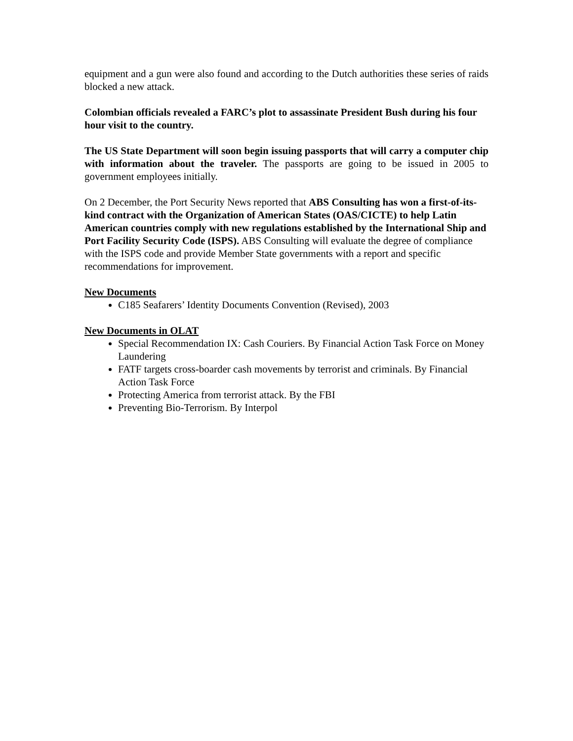equipment and a gun were also found and according to the Dutch authorities these series of raids blocked a new attack.
Colombian officials revealed a FARC’s plot to assassinate President Bush during his four hour visit to the country.
The US State Department will soon begin issuing passports that will carry a computer chip with information about the traveler. The passports are going to be issued in 2005 to government employees initially.
On 2 December, the Port Security News reported that ABS Consulting has won a first-of-its-kind contract with the Organization of American States (OAS/CICTE) to help Latin American countries comply with new regulations established by the International Ship and Port Facility Security Code (ISPS). ABS Consulting will evaluate the degree of compliance with the ISPS code and provide Member State governments with a report and specific recommendations for improvement.
New Documents
C185 Seafarers’ Identity Documents Convention (Revised), 2003
New Documents in OLAT
Special Recommendation IX: Cash Couriers. By Financial Action Task Force on Money Laundering
FATF targets cross-boarder cash movements by terrorist and criminals. By Financial Action Task Force
Protecting America from terrorist attack. By the FBI
Preventing Bio-Terrorism. By Interpol